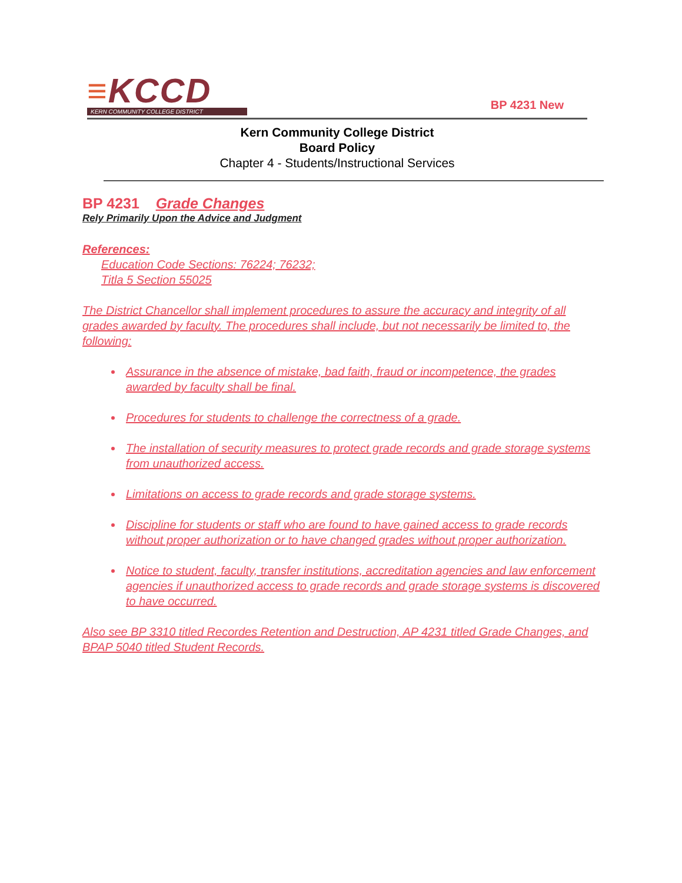≡KCCD
KERN COMMUNITY COLLEGE DISTRICT
BP 4231 New
Kern Community College District
Board Policy
Chapter 4 - Students/Instructional Services
BP 4231 Grade Changes
Rely Primarily Upon the Advice and Judgment
References:
Education Code Sections: 76224; 76232;
Titla 5 Section 55025
The District Chancellor shall implement procedures to assure the accuracy and integrity of all grades awarded by faculty. The procedures shall include, but not necessarily be limited to, the following:
Assurance in the absence of mistake, bad faith, fraud or incompetence, the grades awarded by faculty shall be final.
Procedures for students to challenge the correctness of a grade.
The installation of security measures to protect grade records and grade storage systems from unauthorized access.
Limitations on access to grade records and grade storage systems.
Discipline for students or staff who are found to have gained access to grade records without proper authorization or to have changed grades without proper authorization.
Notice to student, faculty, transfer institutions, accreditation agencies and law enforcement agencies if unauthorized access to grade records and grade storage systems is discovered to have occurred.
Also see BP 3310 titled Recordes Retention and Destruction, AP 4231 titled Grade Changes, and BPAP 5040 titled Student Records.